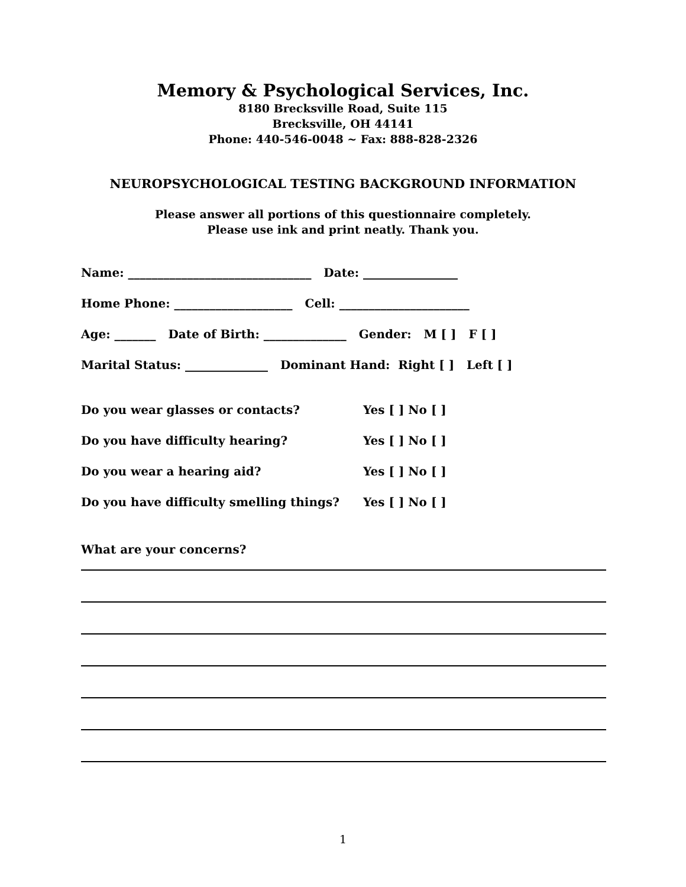Memory & Psychological Services, Inc.
8180 Brecksville Road, Suite 115
Brecksville, OH 44141
Phone: 440-546-0048 ~ Fax: 888-828-2326
NEUROPSYCHOLOGICAL TESTING BACKGROUND INFORMATION
Please answer all portions of this questionnaire completely.
Please use ink and print neatly. Thank you.
Name: _______________________________ Date: ________________
Home Phone: ____________________ Cell: ______________________
Age: _______ Date of Birth: ______________ Gender: M [ ] F [ ]
Marital Status: ______________ Dominant Hand: Right [ ] Left [ ]
Do you wear glasses or contacts? Yes [ ] No [ ]
Do you have difficulty hearing? Yes [ ] No [ ]
Do you wear a hearing aid? Yes [ ] No [ ]
Do you have difficulty smelling things? Yes [ ] No [ ]
What are your concerns?
1